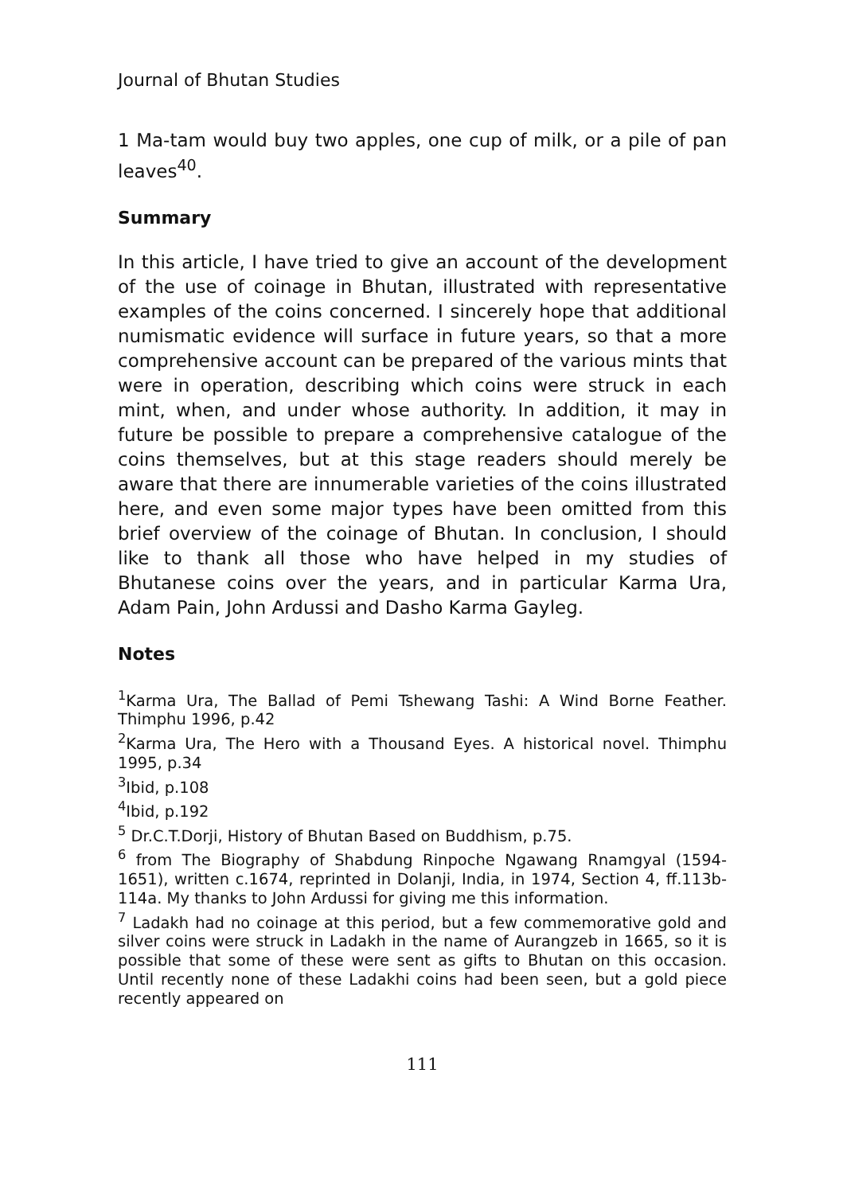Journal of Bhutan Studies
1 Ma-tam would buy two apples, one cup of milk, or a pile of pan leaves<sup>40</sup>.
Summary
In this article, I have tried to give an account of the development of the use of coinage in Bhutan, illustrated with representative examples of the coins concerned. I sincerely hope that additional numismatic evidence will surface in future years, so that a more comprehensive account can be prepared of the various mints that were in operation, describing which coins were struck in each mint, when, and under whose authority. In addition, it may in future be possible to prepare a comprehensive catalogue of the coins themselves, but at this stage readers should merely be aware that there are innumerable varieties of the coins illustrated here, and even some major types have been omitted from this brief overview of the coinage of Bhutan. In conclusion, I should like to thank all those who have helped in my studies of Bhutanese coins over the years, and in particular Karma Ura, Adam Pain, John Ardussi and Dasho Karma Gayleg.
Notes
<sup>1</sup> Karma Ura, The Ballad of Pemi Tshewang Tashi: A Wind Borne Feather. Thimphu 1996, p.42
<sup>2</sup> Karma Ura, The Hero with a Thousand Eyes. A historical novel. Thimphu 1995, p.34
<sup>3</sup> Ibid, p.108
<sup>4</sup> Ibid, p.192
<sup>5</sup> Dr.C.T.Dorji, History of Bhutan Based on Buddhism, p.75.
<sup>6</sup> from The Biography of Shabdung Rinpoche Ngawang Rnamgyal (1594-1651), written c.1674, reprinted in Dolanji, India, in 1974, Section 4, ff.113b-114a. My thanks to John Ardussi for giving me this information.
<sup>7</sup> Ladakh had no coinage at this period, but a few commemorative gold and silver coins were struck in Ladakh in the name of Aurangzeb in 1665, so it is possible that some of these were sent as gifts to Bhutan on this occasion. Until recently none of these Ladakhi coins had been seen, but a gold piece recently appeared on
111